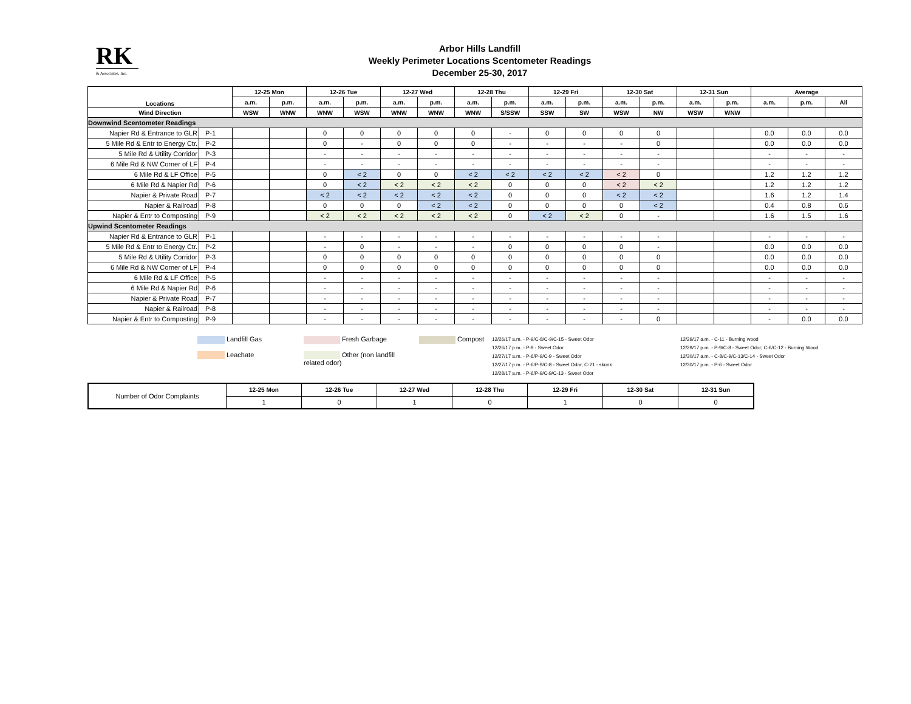RK
& Associates, Inc.
Arbor Hills Landfill
Weekly Perimeter Locations Scentometer Readings
December 25-30, 2017
| Locations | | 12-25 Mon | | 12-26 Tue | | 12-27 Wed | | 12-28 Thu | | 12-29 Fri | | 12-30 Sat | | 12-31 Sun | | Average | | |
| --- | --- | --- | --- | --- | --- | --- | --- | --- | --- | --- | --- | --- | --- | --- | --- | --- | --- | --- |
| | | a.m. | p.m. | a.m. | p.m. | a.m. | p.m. | a.m. | p.m. | a.m. | p.m. | a.m. | p.m. | a.m. | p.m. | a.m. | p.m. | All |
| Wind Direction | | WSW | WNW | WNW | WSW | WNW | WNW | WNW | S/SSW | SSW | SW | WSW | NW | WSW | WNW | | | |
| Downwind Scentometer Readings | | | | | | | | | | | | | | | | | | |
| Napier Rd & Entrance to GLR | P-1 | | | 0 | 0 | 0 | 0 | 0 | - | 0 | 0 | 0 | 0 | | | 0.0 | 0.0 | 0.0 |
| 5 Mile Rd & Entr to Energy Ctr. | P-2 | | | 0 | - | 0 | 0 | 0 | - | - | - | - | 0 | | | 0.0 | 0.0 | 0.0 |
| 5 Mile Rd & Utility Corridor | P-3 | | | - | - | - | - | - | - | - | - | - | - | | | - | - | - |
| 6 Mile Rd & NW Corner of LF | P-4 | | | - | - | - | - | - | - | - | - | - | - | | | - | - | - |
| 6 Mile Rd & LF Office | P-5 | | | 0 | < 2 | 0 | 0 | < 2 | < 2 | < 2 | < 2 | < 2 | 0 | | | 1.2 | 1.2 | 1.2 |
| 6 Mile Rd & Napier Rd | P-6 | | | 0 | < 2 | < 2 | < 2 | < 2 | 0 | 0 | 0 | < 2 | < 2 | | | 1.2 | 1.2 | 1.2 |
| Napier & Private Road | P-7 | | | < 2 | < 2 | < 2 | < 2 | < 2 | 0 | 0 | 0 | < 2 | < 2 | | | 1.6 | 1.2 | 1.4 |
| Napier & Railroad | P-8 | | | 0 | 0 | 0 | < 2 | < 2 | 0 | 0 | 0 | 0 | < 2 | | | 0.4 | 0.8 | 0.6 |
| Napier & Entr to Composting | P-9 | | | < 2 | < 2 | < 2 | < 2 | < 2 | 0 | < 2 | < 2 | 0 | - | | | 1.6 | 1.5 | 1.6 |
| Upwind Scentometer Readings | | | | | | | | | | | | | | | | | | |
| Napier Rd & Entrance to GLR | P-1 | | | - | - | - | - | - | - | - | - | - | - | | | - | - | - |
| 5 Mile Rd & Entr to Energy Ctr. | P-2 | | | - | 0 | - | - | - | 0 | 0 | 0 | 0 | - | | | 0.0 | 0.0 | 0.0 |
| 5 Mile Rd & Utility Corridor | P-3 | | | 0 | 0 | 0 | 0 | 0 | 0 | 0 | 0 | 0 | 0 | | | 0.0 | 0.0 | 0.0 |
| 6 Mile Rd & NW Corner of LF | P-4 | | | 0 | 0 | 0 | 0 | 0 | 0 | 0 | 0 | 0 | 0 | | | 0.0 | 0.0 | 0.0 |
| 6 Mile Rd & LF Office | P-5 | | | - | - | - | - | - | - | - | - | - | - | | | - | - | - |
| 6 Mile Rd & Napier Rd | P-6 | | | - | - | - | - | - | - | - | - | - | - | | | - | - | - |
| Napier & Private Road | P-7 | | | - | - | - | - | - | - | - | - | - | - | | | - | - | - |
| Napier & Railroad | P-8 | | | - | - | - | - | - | - | - | - | - | - | | | - | - | - |
| Napier & Entr to Composting | P-9 | | | - | - | - | - | - | - | - | - | - | 0 | | | - | 0.0 | 0.0 |
Landfill Gas
Leachate
Fresh Garbage
Other (non landfill related odor)
Compost
12/26/17 a.m. - P-9/C-8/C-9/C-15 - Sweet Odor
12/26/17 p.m. - P-9 - Sweet Odor
12/27/17 a.m. - P-6/P-9/C-9 - Sweet Odor
12/27/17 p.m. - P-6/P-9/C-8 - Sweet Odor; C-21 - skunk
12/28/17 a.m. - P-6/P-9/C-9/C-13 - Sweet Odor
12/29/17 a.m. - C-11 - Burning wood
12/29/17 p.m. - P-9/C-8 - Sweet Odor; C-6/C-12 - Burning Wood
12/30/17 a.m. - C-8/C-9/C-13/C-14 - Sweet Odor
12/30/17 p.m. - P-6 - Sweet Odor
| Number of Odor Complaints | 12-25 Mon | 12-26 Tue | 12-27 Wed | 12-28 Thu | 12-29 Fri | 12-30 Sat | 12-31 Sun |
| | 1 | 0 | 1 | 0 | 1 | 0 | 0 |